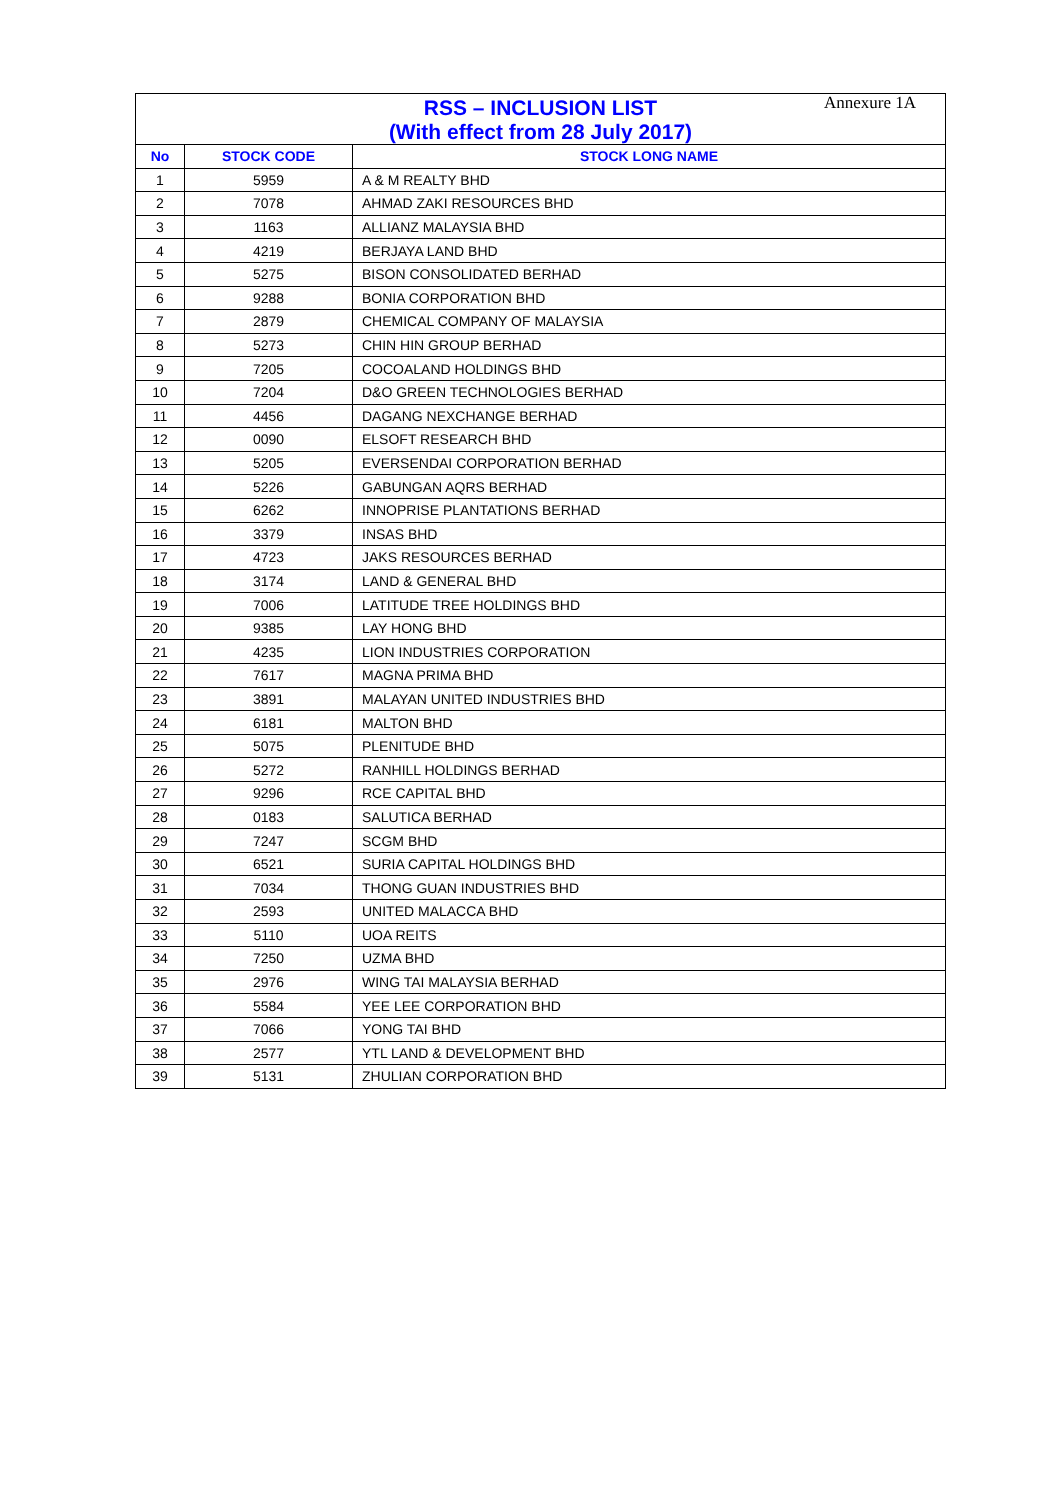Annexure 1A
| RSS – INCLUSION LIST (With effect from 28 July 2017) | | |
| No | STOCK CODE | STOCK LONG NAME |
| 1 | 5959 | A & M REALTY BHD |
| 2 | 7078 | AHMAD ZAKI RESOURCES BHD |
| 3 | 1163 | ALLIANZ MALAYSIA BHD |
| 4 | 4219 | BERJAYA LAND BHD |
| 5 | 5275 | BISON CONSOLIDATED BERHAD |
| 6 | 9288 | BONIA CORPORATION BHD |
| 7 | 2879 | CHEMICAL COMPANY OF MALAYSIA |
| 8 | 5273 | CHIN HIN GROUP BERHAD |
| 9 | 7205 | COCOALAND HOLDINGS BHD |
| 10 | 7204 | D&O GREEN TECHNOLOGIES BERHAD |
| 11 | 4456 | DAGANG NEXCHANGE BERHAD |
| 12 | 0090 | ELSOFT RESEARCH BHD |
| 13 | 5205 | EVERSENDAI CORPORATION BERHAD |
| 14 | 5226 | GABUNGAN AQRS BERHAD |
| 15 | 6262 | INNOPRISE PLANTATIONS BERHAD |
| 16 | 3379 | INSAS BHD |
| 17 | 4723 | JAKS RESOURCES BERHAD |
| 18 | 3174 | LAND & GENERAL BHD |
| 19 | 7006 | LATITUDE TREE HOLDINGS BHD |
| 20 | 9385 | LAY HONG BHD |
| 21 | 4235 | LION INDUSTRIES CORPORATION |
| 22 | 7617 | MAGNA PRIMA BHD |
| 23 | 3891 | MALAYAN UNITED INDUSTRIES BHD |
| 24 | 6181 | MALTON BHD |
| 25 | 5075 | PLENITUDE BHD |
| 26 | 5272 | RANHILL HOLDINGS BERHAD |
| 27 | 9296 | RCE CAPITAL BHD |
| 28 | 0183 | SALUTICA BERHAD |
| 29 | 7247 | SCGM BHD |
| 30 | 6521 | SURIA CAPITAL HOLDINGS BHD |
| 31 | 7034 | THONG GUAN INDUSTRIES BHD |
| 32 | 2593 | UNITED MALACCA BHD |
| 33 | 5110 | UOA REITS |
| 34 | 7250 | UZMA BHD |
| 35 | 2976 | WING TAI MALAYSIA BERHAD |
| 36 | 5584 | YEE LEE CORPORATION BHD |
| 37 | 7066 | YONG TAI BHD |
| 38 | 2577 | YTL LAND & DEVELOPMENT BHD |
| 39 | 5131 | ZHULIAN CORPORATION BHD |